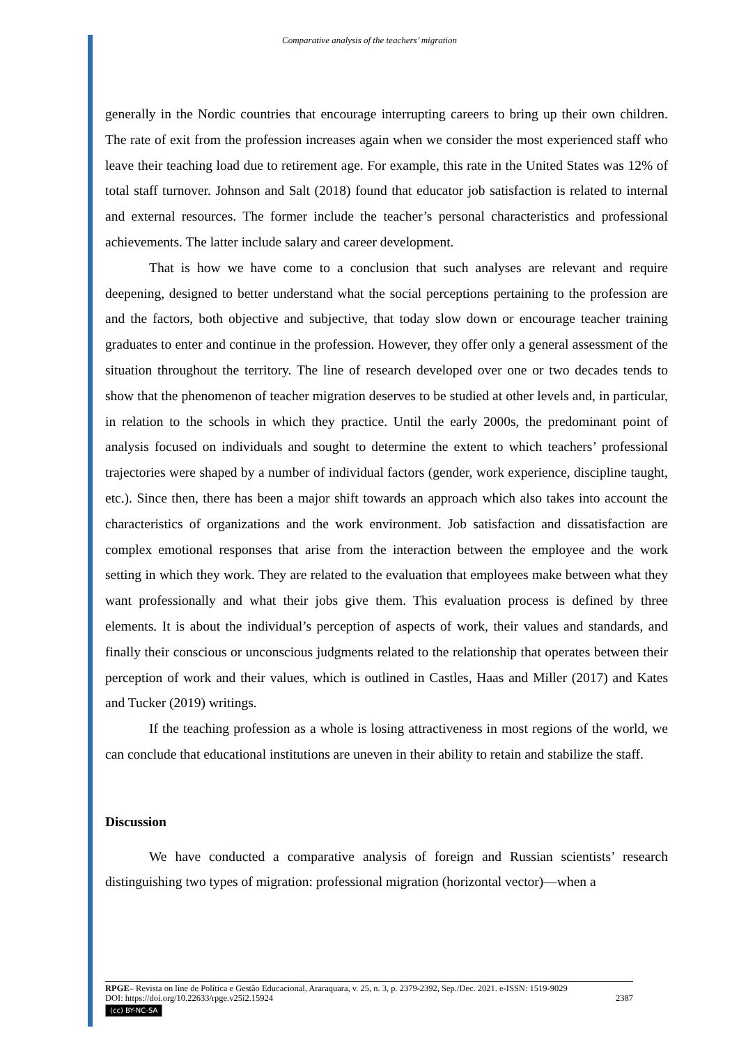Comparative analysis of the teachers’ migration
generally in the Nordic countries that encourage interrupting careers to bring up their own children. The rate of exit from the profession increases again when we consider the most experienced staff who leave their teaching load due to retirement age. For example, this rate in the United States was 12% of total staff turnover. Johnson and Salt (2018) found that educator job satisfaction is related to internal and external resources. The former include the teacher’s personal characteristics and professional achievements. The latter include salary and career development.
That is how we have come to a conclusion that such analyses are relevant and require deepening, designed to better understand what the social perceptions pertaining to the profession are and the factors, both objective and subjective, that today slow down or encourage teacher training graduates to enter and continue in the profession. However, they offer only a general assessment of the situation throughout the territory. The line of research developed over one or two decades tends to show that the phenomenon of teacher migration deserves to be studied at other levels and, in particular, in relation to the schools in which they practice. Until the early 2000s, the predominant point of analysis focused on individuals and sought to determine the extent to which teachers’ professional trajectories were shaped by a number of individual factors (gender, work experience, discipline taught, etc.). Since then, there has been a major shift towards an approach which also takes into account the characteristics of organizations and the work environment. Job satisfaction and dissatisfaction are complex emotional responses that arise from the interaction between the employee and the work setting in which they work. They are related to the evaluation that employees make between what they want professionally and what their jobs give them. This evaluation process is defined by three elements. It is about the individual’s perception of aspects of work, their values and standards, and finally their conscious or unconscious judgments related to the relationship that operates between their perception of work and their values, which is outlined in Castles, Haas and Miller (2017) and Kates and Tucker (2019) writings.
If the teaching profession as a whole is losing attractiveness in most regions of the world, we can conclude that educational institutions are uneven in their ability to retain and stabilize the staff.
Discussion
We have conducted a comparative analysis of foreign and Russian scientists’ research distinguishing two types of migration: professional migration (horizontal vector)—when a
RPGE– Revista on line de Política e Gestão Educacional, Araraquara, v. 25, n. 3, p. 2379-2392, Sep./Dec. 2021. e-ISSN: 1519-9029
DOI: https://doi.org/10.22633/rpge.v25i2.15924 2387
(cc) BY-NC-SA